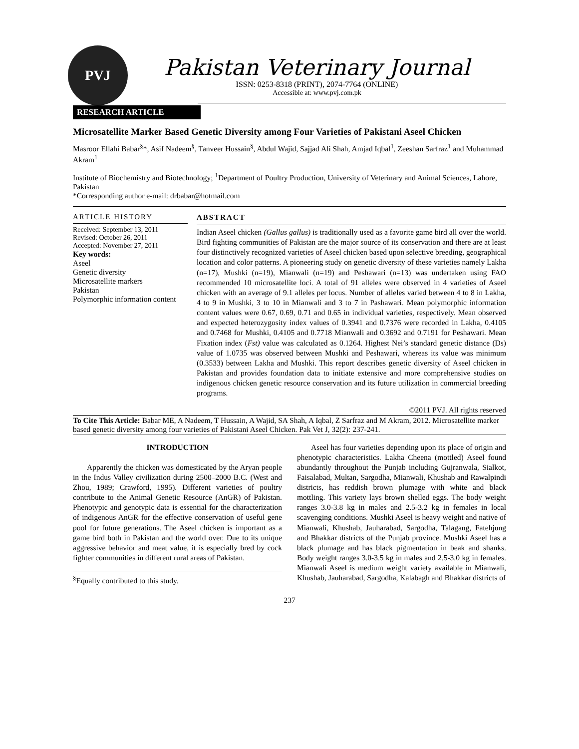PVJ
Pakistan Veterinary Journal
ISSN: 0253-8318 (PRINT), 2074-7764 (ONLINE)
Accessible at: www.pvj.com.pk
RESEARCH ARTICLE
Microsatellite Marker Based Genetic Diversity among Four Varieties of Pakistani Aseel Chicken
Masroor Ellahi Babar<sup>§</sup>*, Asif Nadeem<sup>§</sup>, Tanveer Hussain<sup>§</sup>, Abdul Wajid, Sajjad Ali Shah, Amjad Iqbal<sup>1</sup>, Zeeshan Sarfraz<sup>1</sup> and Muhammad Akram<sup>1</sup>
Institute of Biochemistry and Biotechnology; <sup>1</sup>Department of Poultry Production, University of Veterinary and Animal Sciences, Lahore, Pakistan
*Corresponding author e-mail: drbabar@hotmail.com
ARTICLE HISTORY
Received: September 13, 2011
Revised: October 26, 2011
Accepted: November 27, 2011
Key words:
Aseel
Genetic diversity
Microsatellite markers
Pakistan
Polymorphic information content
ABSTRACT
Indian Aseel chicken (Gallus gallus) is traditionally used as a favorite game bird all over the world. Bird fighting communities of Pakistan are the major source of its conservation and there are at least four distinctively recognized varieties of Aseel chicken based upon selective breeding, geographical location and color patterns. A pioneering study on genetic diversity of these varieties namely Lakha (n=17), Mushki (n=19), Mianwali (n=19) and Peshawari (n=13) was undertaken using FAO recommended 10 microsatellite loci. A total of 91 alleles were observed in 4 varieties of Aseel chicken with an average of 9.1 alleles per locus. Number of alleles varied between 4 to 8 in Lakha, 4 to 9 in Mushki, 3 to 10 in Mianwali and 3 to 7 in Pashawari. Mean polymorphic information content values were 0.67, 0.69, 0.71 and 0.65 in individual varieties, respectively. Mean observed and expected heterozygosity index values of 0.3941 and 0.7376 were recorded in Lakha, 0.4105 and 0.7468 for Mushki, 0.4105 and 0.7718 Mianwali and 0.3692 and 0.7191 for Peshawari. Mean Fixation index (Fst) value was calculated as 0.1264. Highest Nei’s standard genetic distance (Ds) value of 1.0735 was observed between Mushki and Peshawari, whereas its value was minimum (0.3533) between Lakha and Mushki. This report describes genetic diversity of Aseel chicken in Pakistan and provides foundation data to initiate extensive and more comprehensive studies on indigenous chicken genetic resource conservation and its future utilization in commercial breeding programs.
©2011 PVJ. All rights reserved
To Cite This Article: Babar ME, A Nadeem, T Hussain, A Wajid, SA Shah, A Iqbal, Z Sarfraz and M Akram, 2012. Microsatellite marker based genetic diversity among four varieties of Pakistani Aseel Chicken. Pak Vet J, 32(2): 237-241.
INTRODUCTION
Apparently the chicken was domesticated by the Aryan people in the Indus Valley civilization during 2500–2000 B.C. (West and Zhou, 1989; Crawford, 1995). Different varieties of poultry contribute to the Animal Genetic Resource (AnGR) of Pakistan. Phenotypic and genotypic data is essential for the characterization of indigenous AnGR for the effective conservation of useful gene pool for future generations. The Aseel chicken is important as a game bird both in Pakistan and the world over. Due to its unique aggressive behavior and meat value, it is especially bred by cock fighter communities in different rural areas of Pakistan.
<sup>§</sup> Equally contributed to this study.
Aseel has four varieties depending upon its place of origin and phenotypic characteristics. Lakha Cheena (mottled) Aseel found abundantly throughout the Punjab including Gujranwala, Sialkot, Faisalabad, Multan, Sargodha, Mianwali, Khushab and Rawalpindi districts, has reddish brown plumage with white and black mottling. This variety lays brown shelled eggs. The body weight ranges 3.0-3.8 kg in males and 2.5-3.2 kg in females in local scavenging conditions. Mushki Aseel is heavy weight and native of Mianwali, Khushab, Jauharabad, Sargodha, Talagang, Fatehjung and Bhakkar districts of the Punjab province. Mushki Aseel has a black plumage and has black pigmentation in beak and shanks. Body weight ranges 3.0-3.5 kg in males and 2.5-3.0 kg in females. Mianwali Aseel is medium weight variety available in Mianwali, Khushab, Jauharabad, Sargodha, Kalabagh and Bhakkar districts of
237